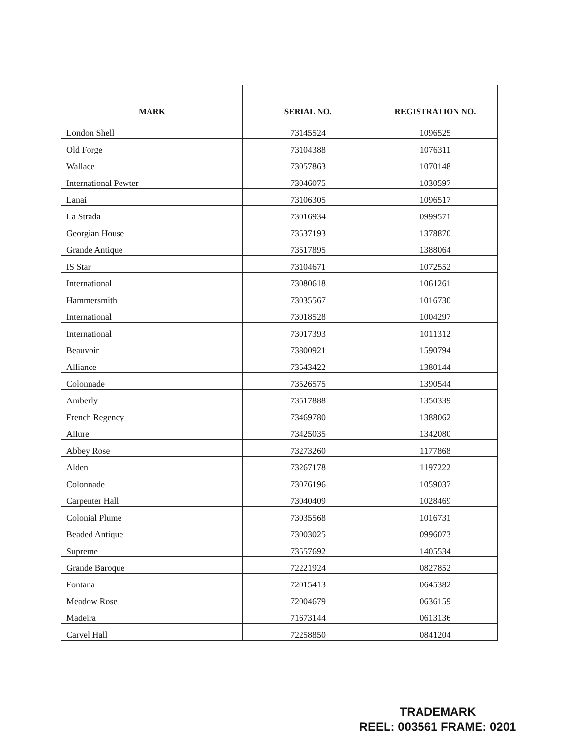| MARK | SERIAL NO. | REGISTRATION NO. |
| --- | --- | --- |
| London Shell | 73145524 | 1096525 |
| Old Forge | 73104388 | 1076311 |
| Wallace | 73057863 | 1070148 |
| International Pewter | 73046075 | 1030597 |
| Lanai | 73106305 | 1096517 |
| La Strada | 73016934 | 0999571 |
| Georgian House | 73537193 | 1378870 |
| Grande Antique | 73517895 | 1388064 |
| IS Star | 73104671 | 1072552 |
| International | 73080618 | 1061261 |
| Hammersmith | 73035567 | 1016730 |
| International | 73018528 | 1004297 |
| International | 73017393 | 1011312 |
| Beauvoir | 73800921 | 1590794 |
| Alliance | 73543422 | 1380144 |
| Colonnade | 73526575 | 1390544 |
| Amberly | 73517888 | 1350339 |
| French Regency | 73469780 | 1388062 |
| Allure | 73425035 | 1342080 |
| Abbey Rose | 73273260 | 1177868 |
| Alden | 73267178 | 1197222 |
| Colonnade | 73076196 | 1059037 |
| Carpenter Hall | 73040409 | 1028469 |
| Colonial Plume | 73035568 | 1016731 |
| Beaded Antique | 73003025 | 0996073 |
| Supreme | 73557692 | 1405534 |
| Grande Baroque | 72221924 | 0827852 |
| Fontana | 72015413 | 0645382 |
| Meadow Rose | 72004679 | 0636159 |
| Madeira | 71673144 | 0613136 |
| Carvel Hall | 72258850 | 0841204 |
TRADEMARK
REEL: 003561 FRAME: 0201